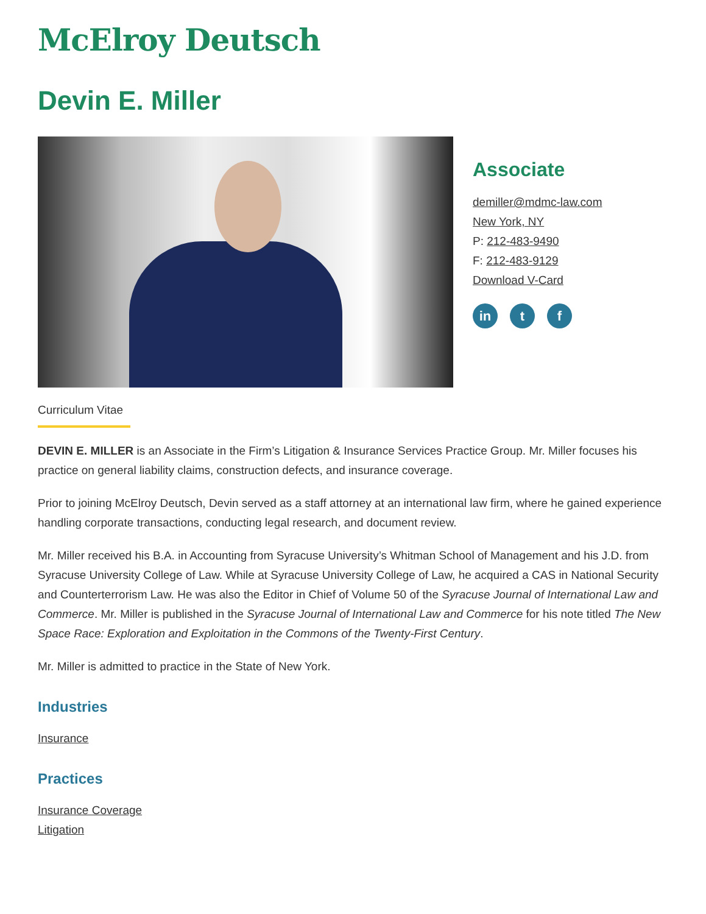McElroy Deutsch
Devin E. Miller
Associate
demiller@mdmc-law.com
New York, NY
P: 212-483-9490
F: 212-483-9129
Download V-Card
in t f
Curriculum Vitae
DEVIN E. MILLER is an Associate in the Firm’s Litigation & Insurance Services Practice Group. Mr. Miller focuses his practice on general liability claims, construction defects, and insurance coverage.
Prior to joining McElroy Deutsch, Devin served as a staff attorney at an international law firm, where he gained experience handling corporate transactions, conducting legal research, and document review.
Mr. Miller received his B.A. in Accounting from Syracuse University’s Whitman School of Management and his J.D. from Syracuse University College of Law. While at Syracuse University College of Law, he acquired a CAS in National Security and Counterterrorism Law. He was also the Editor in Chief of Volume 50 of the Syracuse Journal of International Law and Commerce. Mr. Miller is published in the Syracuse Journal of International Law and Commerce for his note titled The New Space Race: Exploration and Exploitation in the Commons of the Twenty-First Century.
Mr. Miller is admitted to practice in the State of New York.
Industries
Insurance
Practices
Insurance Coverage
Litigation